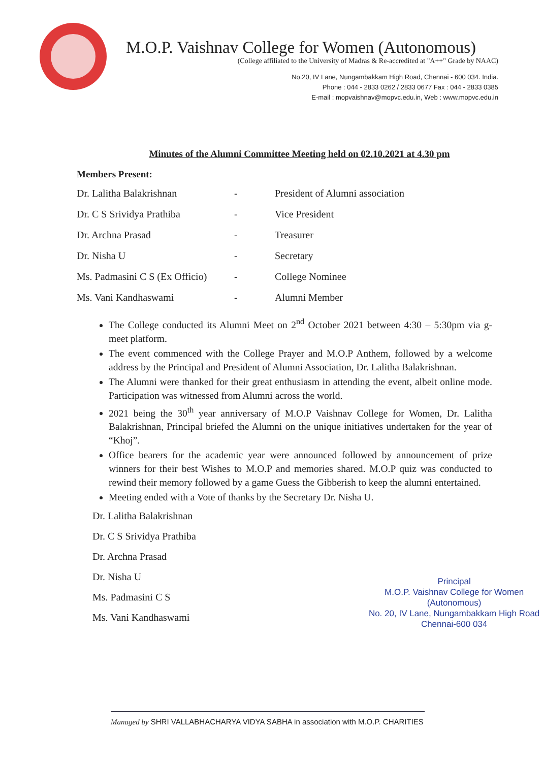M.O.P. Vaishnav College for Women (Autonomous)
(College affiliated to the University of Madras & Re-accredited at "A++" Grade by NAAC)
No.20, IV Lane, Nungambakkam High Road, Chennai - 600 034. India.
Phone : 044 - 2833 0262 / 2833 0677 Fax : 044 - 2833 0385
E-mail : mopvaishnav@mopvc.edu.in, Web : www.mopvc.edu.in
Minutes of the Alumni Committee Meeting held on 02.10.2021 at 4.30 pm
Members Present:
| Dr. Lalitha Balakrishnan | - | President of Alumni association |
| Dr. C S Srividya Prathiba | - | Vice President |
| Dr. Archna Prasad | - | Treasurer |
| Dr. Nisha U | - | Secretary |
| Ms. Padmasini C S (Ex Officio) | - | College Nominee |
| Ms. Vani Kandhaswami | - | Alumni Member |
The College conducted its Alumni Meet on 2<sup>nd</sup> October 2021 between 4:30 – 5:30pm via g-meet platform.
The event commenced with the College Prayer and M.O.P Anthem, followed by a welcome address by the Principal and President of Alumni Association, Dr. Lalitha Balakrishnan.
The Alumni were thanked for their great enthusiasm in attending the event, albeit online mode. Participation was witnessed from Alumni across the world.
2021 being the 30<sup>th</sup> year anniversary of M.O.P Vaishnav College for Women, Dr. Lalitha Balakrishnan, Principal briefed the Alumni on the unique initiatives undertaken for the year of “Khoj”.
Office bearers for the academic year were announced followed by announcement of prize winners for their best Wishes to M.O.P and memories shared. M.O.P quiz was conducted to rewind their memory followed by a game Guess the Gibberish to keep the alumni entertained.
Meeting ended with a Vote of thanks by the Secretary Dr. Nisha U.
Dr. Lalitha Balakrishnan
Dr. C S Srividya Prathiba
Dr. Archna Prasad
Dr. Nisha U
Ms. Padmasini C S
Ms. Vani Kandhaswami
Principal
M.O.P. Vaishnav College for Women
(Autonomous)
No. 20, IV Lane, Nungambakkam High Road
Chennai-600 034
Managed by SHRI VALLABHACHARYA VIDYA SABHA in association with M.O.P. CHARITIES